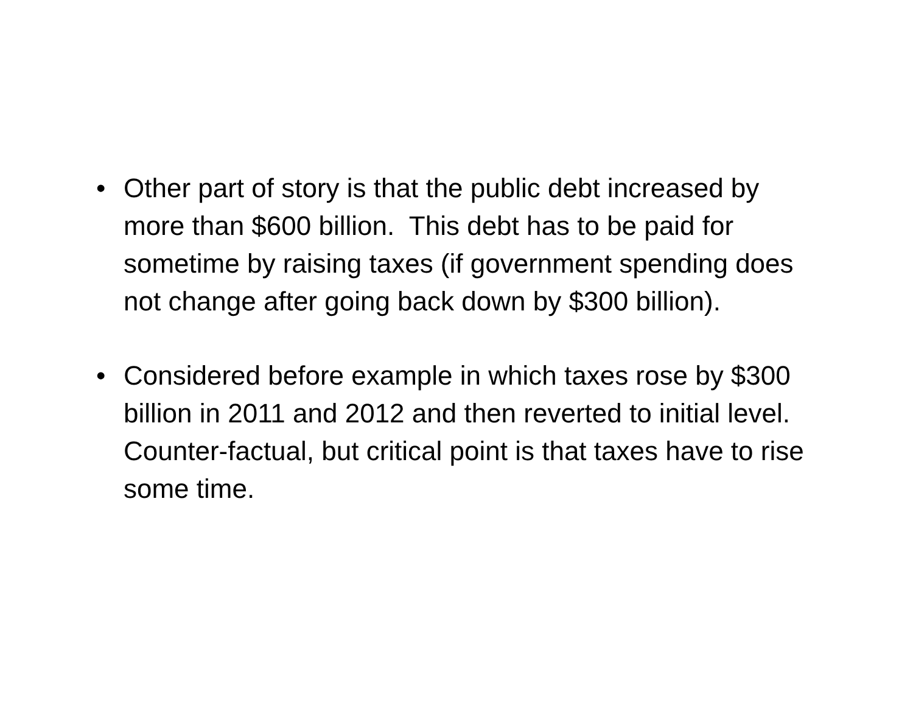• Other part of story is that the public debt increased by more than $600 billion. This debt has to be paid for sometime by raising taxes (if government spending does not change after going back down by $300 billion).
• Considered before example in which taxes rose by $300 billion in 2011 and 2012 and then reverted to initial level. Counter-factual, but critical point is that taxes have to rise some time.